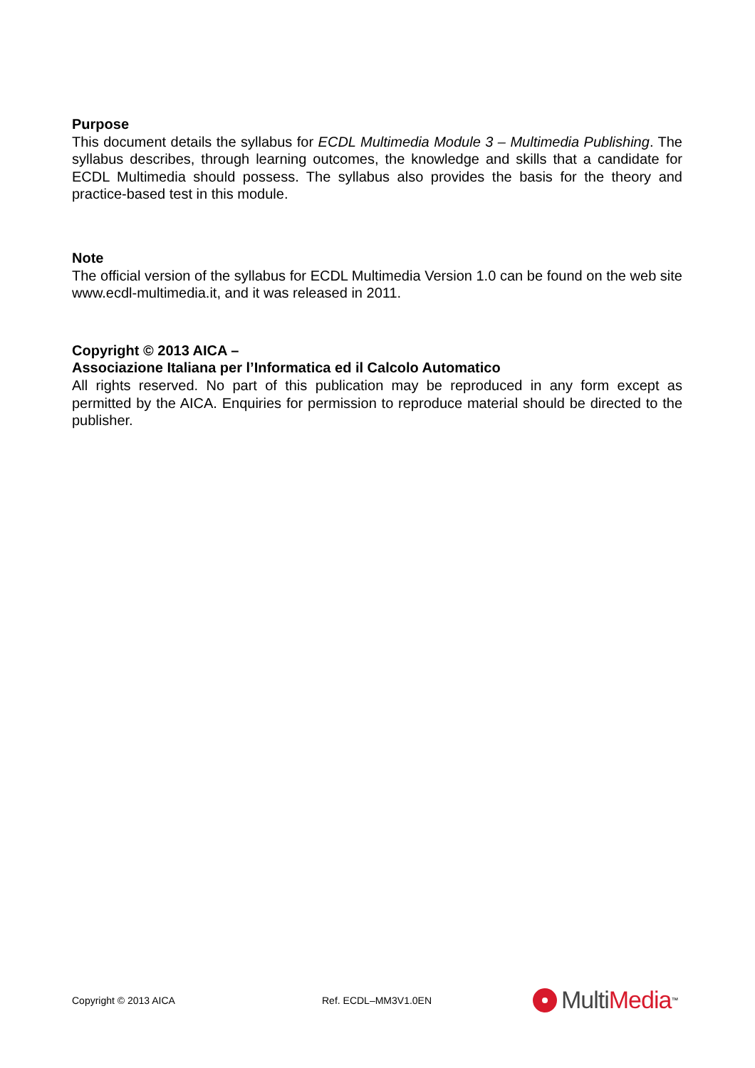Purpose
This document details the syllabus for ECDL Multimedia Module 3 – Multimedia Publishing. The syllabus describes, through learning outcomes, the knowledge and skills that a candidate for ECDL Multimedia should possess. The syllabus also provides the basis for the theory and practice-based test in this module.
Note
The official version of the syllabus for ECDL Multimedia Version 1.0 can be found on the web site www.ecdl-multimedia.it, and it was released in 2011.
Copyright © 2013 AICA –
Associazione Italiana per l’Informatica ed il Calcolo Automatico
All rights reserved. No part of this publication may be reproduced in any form except as permitted by the AICA. Enquiries for permission to reproduce material should be directed to the publisher.
Copyright © 2013 AICA Ref. ECDL–MM3V1.0EN
Multi Media<sup>™</sup>